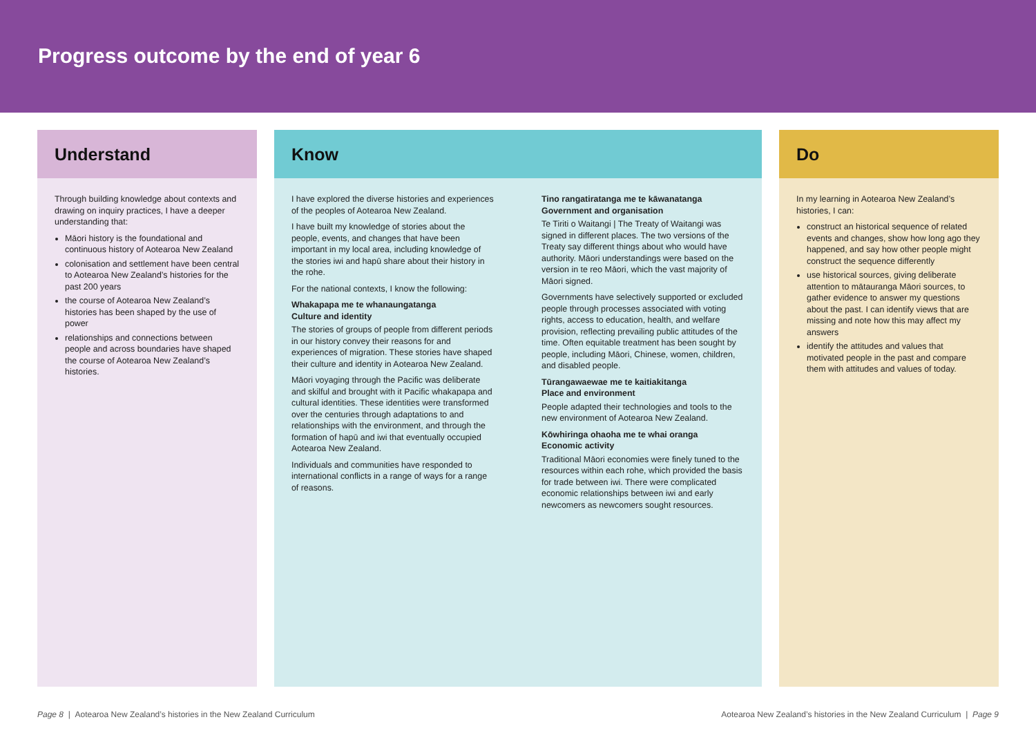Progress outcome by the end of year 6
Understand
Through building knowledge about contexts and drawing on inquiry practices, I have a deeper understanding that:
Māori history is the foundational and continuous history of Aotearoa New Zealand
colonisation and settlement have been central to Aotearoa New Zealand’s histories for the past 200 years
the course of Aotearoa New Zealand’s histories has been shaped by the use of power
relationships and connections between people and across boundaries have shaped the course of Aotearoa New Zealand’s histories.
Know
I have explored the diverse histories and experiences of the peoples of Aotearoa New Zealand.
I have built my knowledge of stories about the people, events, and changes that have been important in my local area, including knowledge of the stories iwi and hapū share about their history in the rohe.
For the national contexts, I know the following:
Whakapapa me te whanaungatanga
Culture and identity
The stories of groups of people from different periods in our history convey their reasons for and experiences of migration. These stories have shaped their culture and identity in Aotearoa New Zealand.
Māori voyaging through the Pacific was deliberate and skilful and brought with it Pacific whakapapa and cultural identities. These identities were transformed over the centuries through adaptations to and relationships with the environment, and through the formation of hapū and iwi that eventually occupied Aotearoa New Zealand.
Individuals and communities have responded to international conflicts in a range of ways for a range of reasons.
Tino rangatiratanga me te kāwanatanga
Government and organisation
Te Tiriti o Waitangi | The Treaty of Waitangi was signed in different places. The two versions of the Treaty say different things about who would have authority. Māori understandings were based on the version in te reo Māori, which the vast majority of Māori signed.
Governments have selectively supported or excluded people through processes associated with voting rights, access to education, health, and welfare provision, reflecting prevailing public attitudes of the time. Often equitable treatment has been sought by people, including Māori, Chinese, women, children, and disabled people.
Tūrangawaewae me te kaitiakitanga
Place and environment
People adapted their technologies and tools to the new environment of Aotearoa New Zealand.
Kōwhiringa ohaoha me te whai oranga
Economic activity
Traditional Māori economies were finely tuned to the resources within each rohe, which provided the basis for trade between iwi. There were complicated economic relationships between iwi and early newcomers as newcomers sought resources.
Do
In my learning in Aotearoa New Zealand’s histories, I can:
construct an historical sequence of related events and changes, show how long ago they happened, and say how other people might construct the sequence differently
use historical sources, giving deliberate attention to mātauranga Māori sources, to gather evidence to answer my questions about the past. I can identify views that are missing and note how this may affect my answers
identify the attitudes and values that motivated people in the past and compare them with attitudes and values of today.
Page 8 | Aotearoa New Zealand’s histories in the New Zealand Curriculum Aotearoa New Zealand’s histories in the New Zealand Curriculum | Page 9